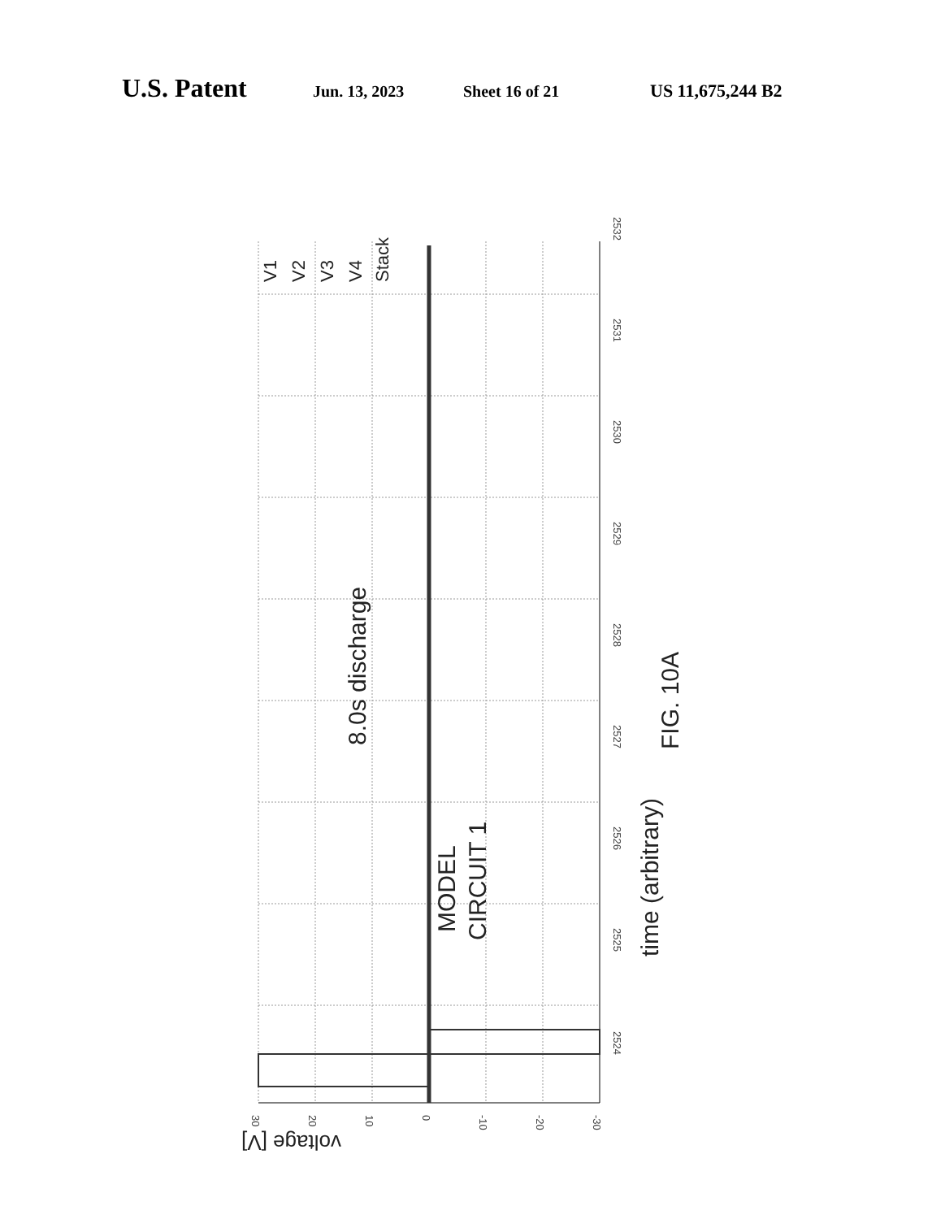U.S. Patent Jun. 13, 2023 Sheet 16 of 21 US 11,675,244 B2
MODEL
CIRCUIT 1
8.0s discharge
time (arbitrary)
FIG. 10A
voltage [V]
2524
2525
2526
2527
2528
2529
2530
2531
2532
30
20
10
0
-10
-20
-30
V1
V2
V3
V4
Stack